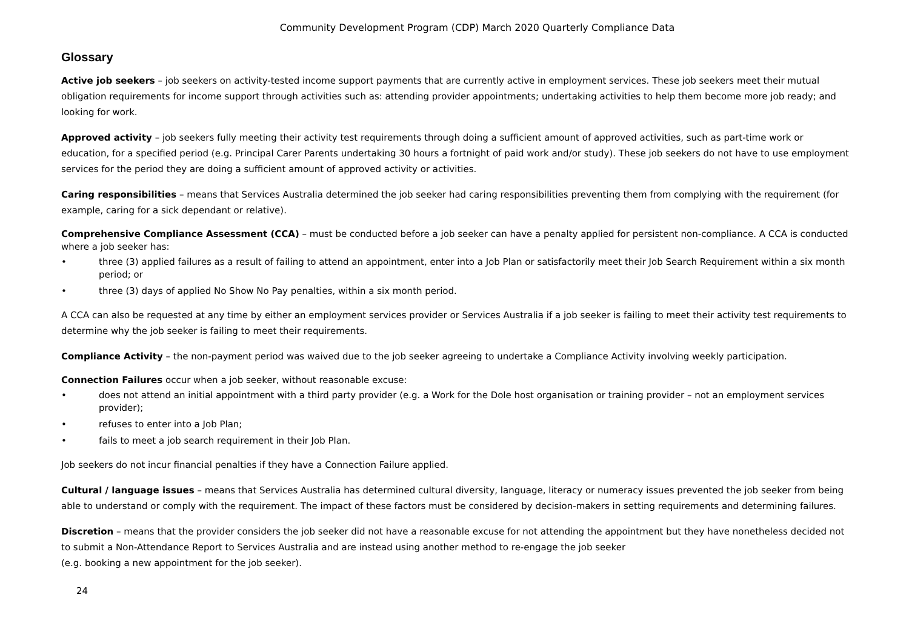Community Development Program (CDP) March 2020 Quarterly Compliance Data
Glossary
Active job seekers – job seekers on activity-tested income support payments that are currently active in employment services. These job seekers meet their mutual obligation requirements for income support through activities such as: attending provider appointments; undertaking activities to help them become more job ready; and looking for work.
Approved activity – job seekers fully meeting their activity test requirements through doing a sufficient amount of approved activities, such as part-time work or education, for a specified period (e.g. Principal Carer Parents undertaking 30 hours a fortnight of paid work and/or study). These job seekers do not have to use employment services for the period they are doing a sufficient amount of approved activity or activities.
Caring responsibilities – means that Services Australia determined the job seeker had caring responsibilities preventing them from complying with the requirement (for example, caring for a sick dependant or relative).
Comprehensive Compliance Assessment (CCA) – must be conducted before a job seeker can have a penalty applied for persistent non-compliance. A CCA is conducted where a job seeker has:
• three (3) applied failures as a result of failing to attend an appointment, enter into a Job Plan or satisfactorily meet their Job Search Requirement within a six month period; or
• three (3) days of applied No Show No Pay penalties, within a six month period.
A CCA can also be requested at any time by either an employment services provider or Services Australia if a job seeker is failing to meet their activity test requirements to determine why the job seeker is failing to meet their requirements.
Compliance Activity – the non-payment period was waived due to the job seeker agreeing to undertake a Compliance Activity involving weekly participation.
Connection Failures occur when a job seeker, without reasonable excuse:
• does not attend an initial appointment with a third party provider (e.g. a Work for the Dole host organisation or training provider – not an employment services provider);
• refuses to enter into a Job Plan;
• fails to meet a job search requirement in their Job Plan.
Job seekers do not incur financial penalties if they have a Connection Failure applied.
Cultural / language issues – means that Services Australia has determined cultural diversity, language, literacy or numeracy issues prevented the job seeker from being able to understand or comply with the requirement. The impact of these factors must be considered by decision-makers in setting requirements and determining failures.
Discretion – means that the provider considers the job seeker did not have a reasonable excuse for not attending the appointment but they have nonetheless decided not to submit a Non-Attendance Report to Services Australia and are instead using another method to re-engage the job seeker
(e.g. booking a new appointment for the job seeker).
24